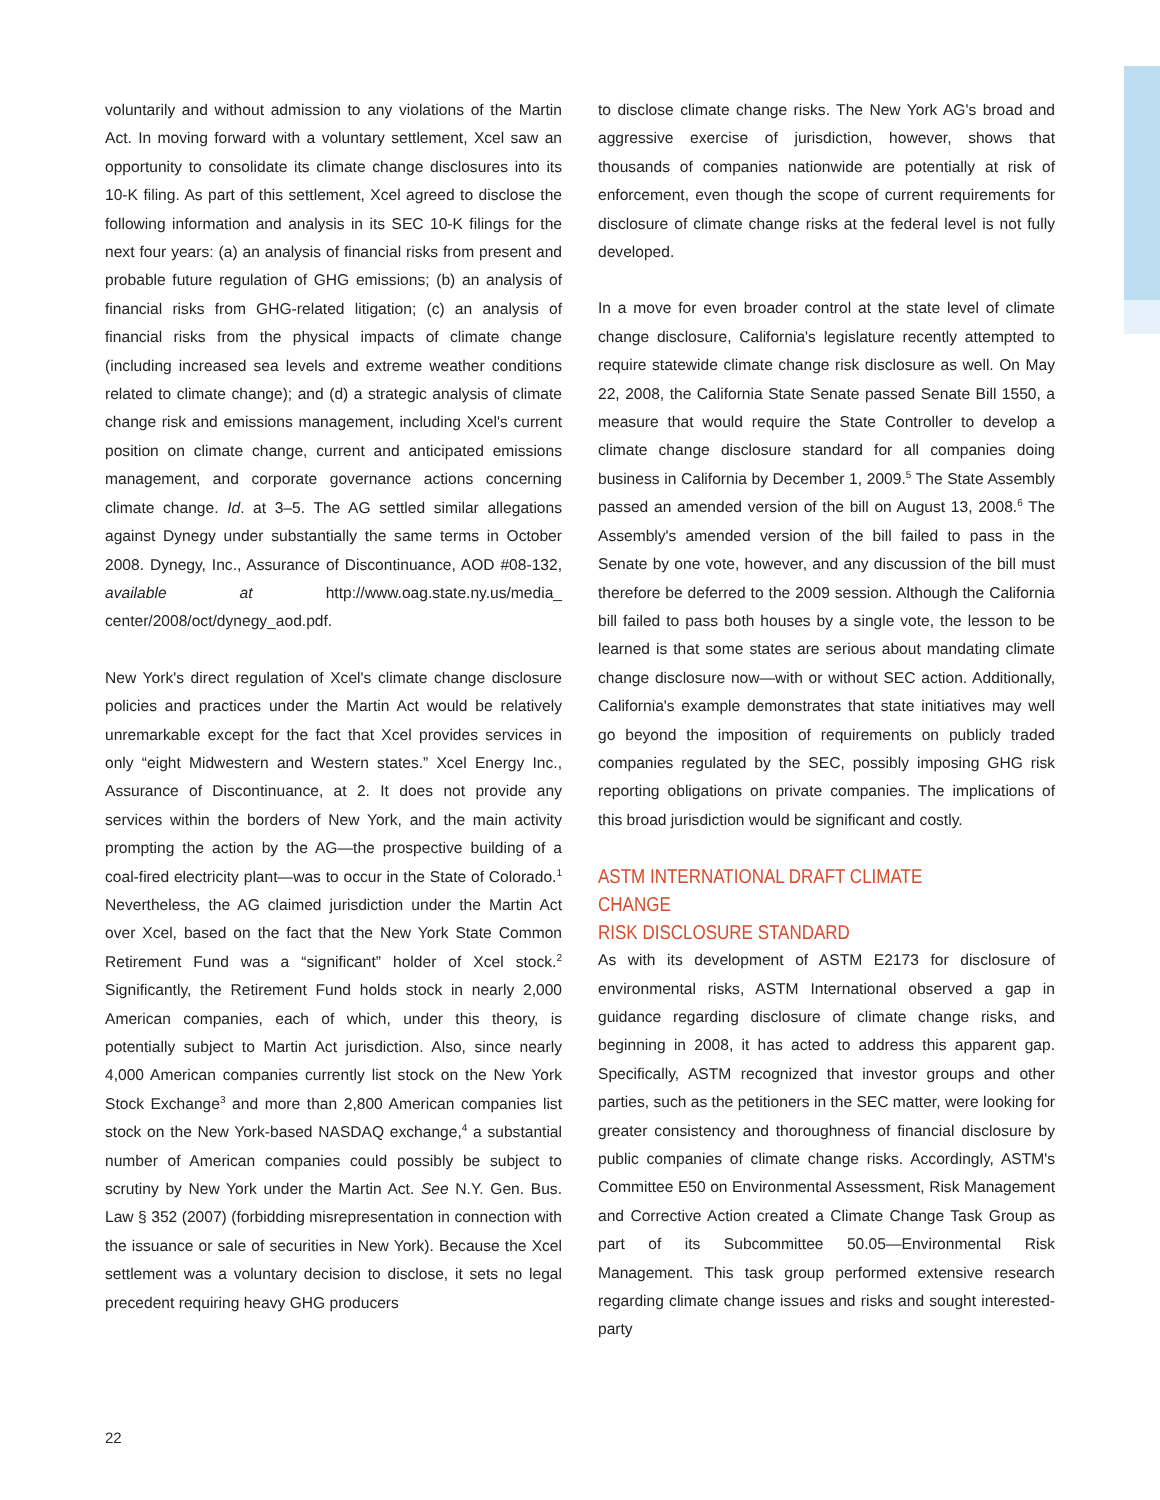voluntarily and without admission to any violations of the Martin Act. In moving forward with a voluntary settlement, Xcel saw an opportunity to consolidate its climate change disclosures into its 10-K filing. As part of this settlement, Xcel agreed to disclose the following information and analysis in its SEC 10-K filings for the next four years: (a) an analysis of financial risks from present and probable future regulation of GHG emissions; (b) an analysis of financial risks from GHG-related litigation; (c) an analysis of financial risks from the physical impacts of climate change (including increased sea levels and extreme weather conditions related to climate change); and (d) a strategic analysis of climate change risk and emissions management, including Xcel's current position on climate change, current and anticipated emissions management, and corporate governance actions concerning climate change. Id. at 3–5. The AG settled similar allegations against Dynegy under substantially the same terms in October 2008. Dynegy, Inc., Assurance of Discontinuance, AOD #08-132, available at http://www.oag.state.ny.us/media_ center/2008/oct/dynegy_aod.pdf.
New York's direct regulation of Xcel's climate change disclosure policies and practices under the Martin Act would be relatively unremarkable except for the fact that Xcel provides services in only “eight Midwestern and Western states.” Xcel Energy Inc., Assurance of Discontinuance, at 2. It does not provide any services within the borders of New York, and the main activity prompting the action by the AG—the prospective building of a coal-fired electricity plant—was to occur in the State of Colorado.<sup>1</sup> Nevertheless, the AG claimed jurisdiction under the Martin Act over Xcel, based on the fact that the New York State Common Retirement Fund was a “significant” holder of Xcel stock.<sup>2</sup> Significantly, the Retirement Fund holds stock in nearly 2,000 American companies, each of which, under this theory, is potentially subject to Martin Act jurisdiction. Also, since nearly 4,000 American companies currently list stock on the New York Stock Exchange<sup>3</sup> and more than 2,800 American companies list stock on the New York-based NASDAQ exchange,<sup>4</sup> a substantial number of American companies could possibly be subject to scrutiny by New York under the Martin Act. See N.Y. Gen. Bus. Law § 352 (2007) (forbidding misrepresentation in connection with the issuance or sale of securities in New York). Because the Xcel settlement was a voluntary decision to disclose, it sets no legal precedent requiring heavy GHG producers
to disclose climate change risks. The New York AG's broad and aggressive exercise of jurisdiction, however, shows that thousands of companies nationwide are potentially at risk of enforcement, even though the scope of current requirements for disclosure of climate change risks at the federal level is not fully developed.
In a move for even broader control at the state level of climate change disclosure, California's legislature recently attempted to require statewide climate change risk disclosure as well. On May 22, 2008, the California State Senate passed Senate Bill 1550, a measure that would require the State Controller to develop a climate change disclosure standard for all companies doing business in California by December 1, 2009.<sup>5</sup> The State Assembly passed an amended version of the bill on August 13, 2008.<sup>6</sup> The Assembly's amended version of the bill failed to pass in the Senate by one vote, however, and any discussion of the bill must therefore be deferred to the 2009 session. Although the California bill failed to pass both houses by a single vote, the lesson to be learned is that some states are serious about mandating climate change disclosure now—with or without SEC action. Additionally, California's example demonstrates that state initiatives may well go beyond the imposition of requirements on publicly traded companies regulated by the SEC, possibly imposing GHG risk reporting obligations on private companies. The implications of this broad jurisdiction would be significant and costly.
ASTM INTERNATIONAL DRAFT CLIMATE CHANGE
RISK DISCLOSURE STANDARD
As with its development of ASTM E2173 for disclosure of environmental risks, ASTM International observed a gap in guidance regarding disclosure of climate change risks, and beginning in 2008, it has acted to address this apparent gap. Specifically, ASTM recognized that investor groups and other parties, such as the petitioners in the SEC matter, were looking for greater consistency and thoroughness of financial disclosure by public companies of climate change risks. Accordingly, ASTM's Committee E50 on Environmental Assessment, Risk Management and Corrective Action created a Climate Change Task Group as part of its Subcommittee 50.05—Environmental Risk Management. This task group performed extensive research regarding climate change issues and risks and sought interested-party
22